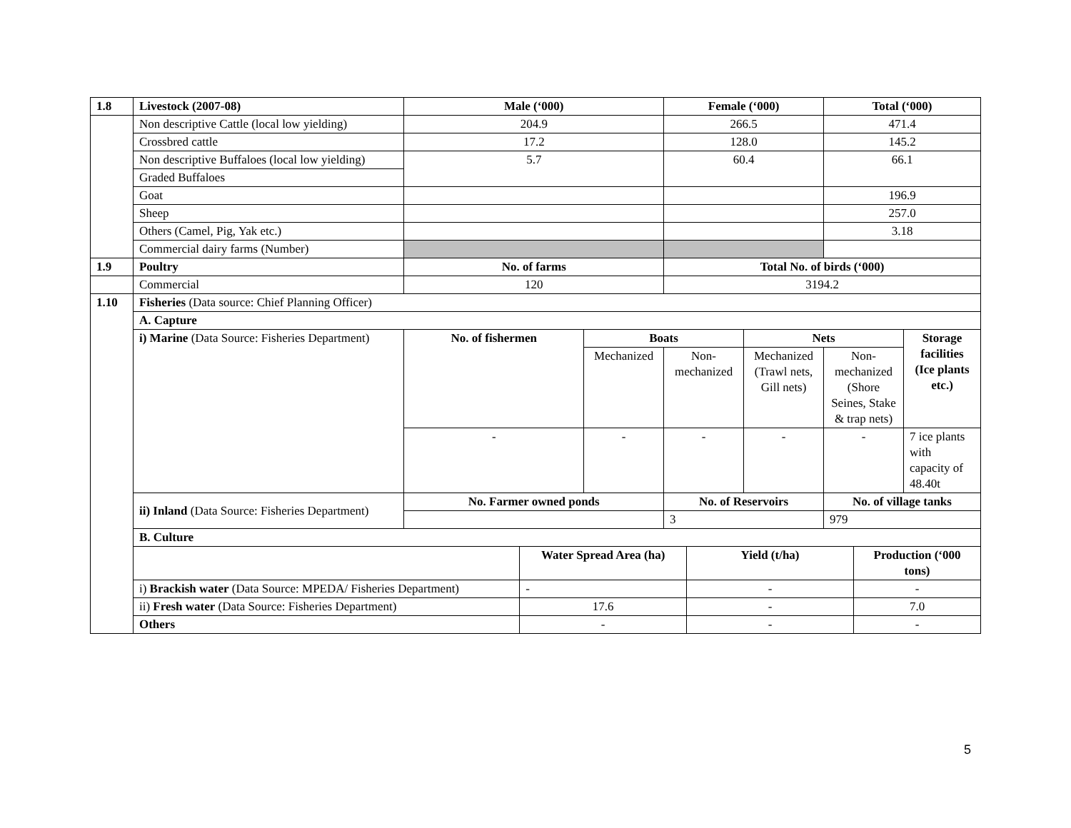| 1.8 | Livestock (2007-08) | Male (‘000) | | | Female (‘000) | | | Total (‘000) | | |
| --- | --- | --- | --- | --- | --- | --- | --- | --- | --- | --- |
| | Non descriptive Cattle (local low yielding) | 204.9 | | | 266.5 | | | 471.4 | | |
| | Crossbred cattle | 17.2 | | | 128.0 | | | 145.2 | | |
| | Non descriptive Buffaloes (local low yielding) | 5.7 | | | 60.4 | | | 66.1 | | |
| | Graded Buffaloes | | | | | | | | | |
| | Goat | | | | | | | 196.9 | | |
| | Sheep | | | | | | | 257.0 | | |
| | Others (Camel, Pig, Yak etc.) | | | | | | | 3.18 | | |
| | Commercial dairy farms (Number) | | | | | | | | | |
| 1.9 | Poultry | No. of farms | | | Total No. of birds (‘000) | | | | | |
| | Commercial | 120 | | | 3194.2 | | | | | |
| 1.10 | Fisheries (Data source: Chief Planning Officer) | | | | | | | | | |
| | A. Capture | | | | | | | | | |
| | i) Marine (Data Source: Fisheries Department) | No. of fishermen | | Boats | | | Nets | | | Storage facilities (Ice plants etc.) |
| | | | | Mechanized | Non-mechanized | | Mechanized (Trawl nets, Gill nets) | Non-mechanized (Shore Seines, Stake & trap nets) | | |
| | | - | | - | - | | - | - | | 7 ice plants with capacity of 48.40t |
| | ii) Inland (Data Source: Fisheries Department) | No. Farmer owned ponds | | | No. of Reservoirs | | | No. of village tanks | | |
| | | | | | 3 | | | 979 | | |
| | B. Culture | | | | | | | | | |
| | | | Water Spread Area (ha) | | | Yield (t/ha) | | | Production (‘000 tons) | |
| | i) Brackish water (Data Source: MPEDA/ Fisheries Department) | | - | | | - | | | - | |
| | ii) Fresh water (Data Source: Fisheries Department) | | 17.6 | | | - | | | 7.0 | |
| | Others | | - | | | - | | | - | |
5